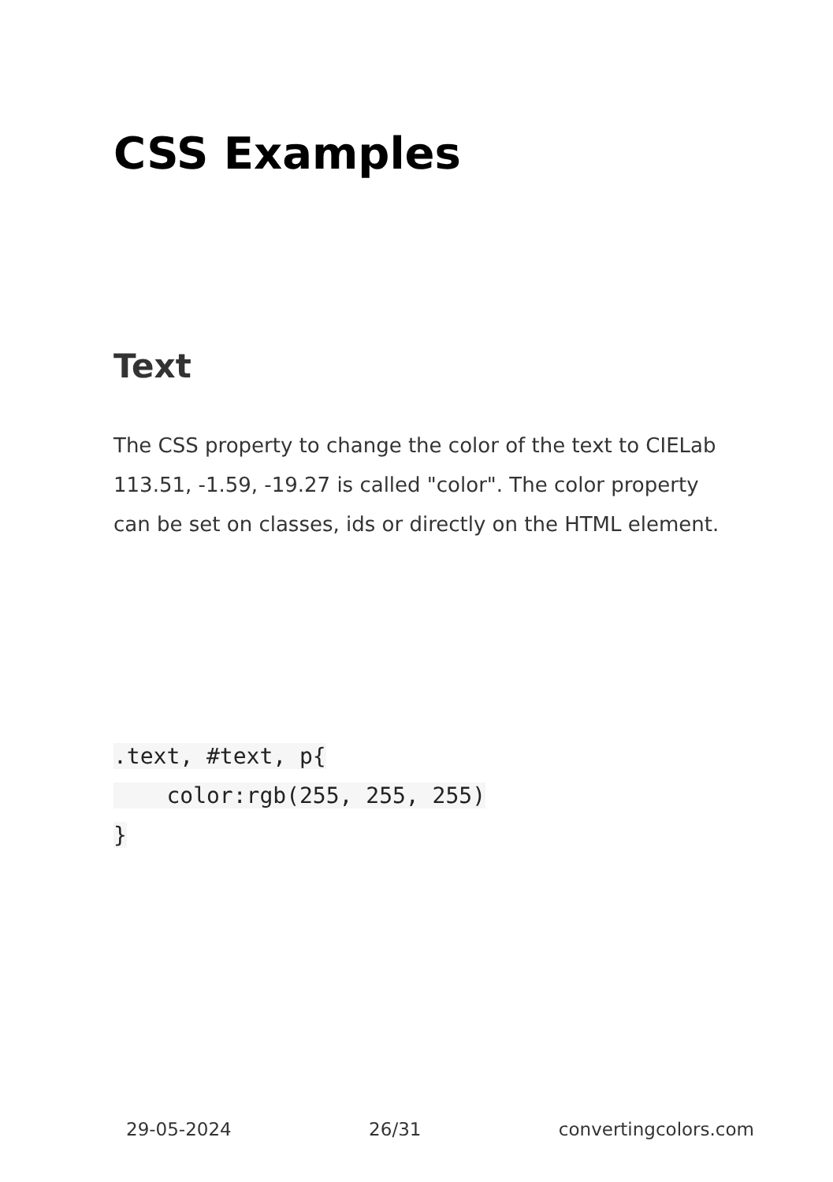CSS Examples
Text
The CSS property to change the color of the text to CIELab 113.51, -1.59, -19.27 is called "color". The color property can be set on classes, ids or directly on the HTML element.
.text, #text, p{
    color:rgb(255, 255, 255)
}
29-05-2024 26/31 convertingcolors.com